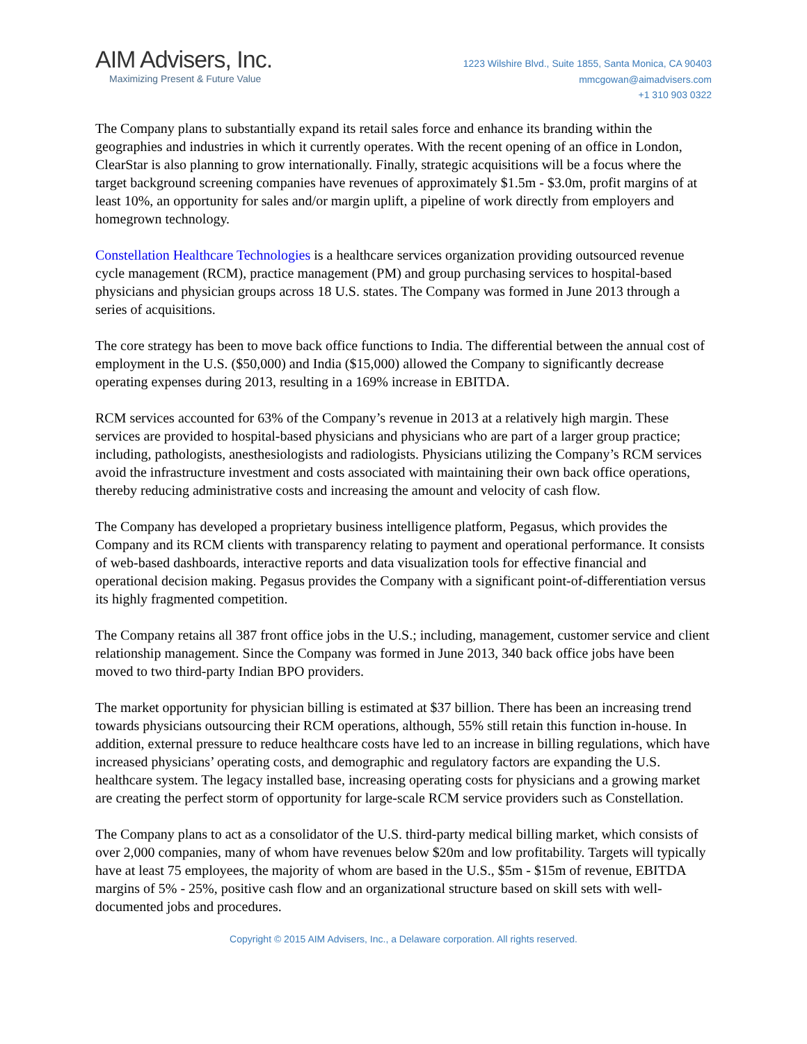AIM Advisers, Inc.
Maximizing Present & Future Value
1223 Wilshire Blvd., Suite 1855, Santa Monica, CA 90403
mmcgowan@aimadvisers.com
+1 310 903 0322
The Company plans to substantially expand its retail sales force and enhance its branding within the geographies and industries in which it currently operates. With the recent opening of an office in London, ClearStar is also planning to grow internationally. Finally, strategic acquisitions will be a focus where the target background screening companies have revenues of approximately $1.5m - $3.0m, profit margins of at least 10%, an opportunity for sales and/or margin uplift, a pipeline of work directly from employers and homegrown technology.
Constellation Healthcare Technologies is a healthcare services organization providing outsourced revenue cycle management (RCM), practice management (PM) and group purchasing services to hospital-based physicians and physician groups across 18 U.S. states. The Company was formed in June 2013 through a series of acquisitions.
The core strategy has been to move back office functions to India. The differential between the annual cost of employment in the U.S. ($50,000) and India ($15,000) allowed the Company to significantly decrease operating expenses during 2013, resulting in a 169% increase in EBITDA.
RCM services accounted for 63% of the Company’s revenue in 2013 at a relatively high margin. These services are provided to hospital-based physicians and physicians who are part of a larger group practice; including, pathologists, anesthesiologists and radiologists. Physicians utilizing the Company’s RCM services avoid the infrastructure investment and costs associated with maintaining their own back office operations, thereby reducing administrative costs and increasing the amount and velocity of cash flow.
The Company has developed a proprietary business intelligence platform, Pegasus, which provides the Company and its RCM clients with transparency relating to payment and operational performance. It consists of web-based dashboards, interactive reports and data visualization tools for effective financial and operational decision making. Pegasus provides the Company with a significant point-of-differentiation versus its highly fragmented competition.
The Company retains all 387 front office jobs in the U.S.; including, management, customer service and client relationship management. Since the Company was formed in June 2013, 340 back office jobs have been moved to two third-party Indian BPO providers.
The market opportunity for physician billing is estimated at $37 billion. There has been an increasing trend towards physicians outsourcing their RCM operations, although, 55% still retain this function in-house. In addition, external pressure to reduce healthcare costs have led to an increase in billing regulations, which have increased physicians’ operating costs, and demographic and regulatory factors are expanding the U.S. healthcare system. The legacy installed base, increasing operating costs for physicians and a growing market are creating the perfect storm of opportunity for large-scale RCM service providers such as Constellation.
The Company plans to act as a consolidator of the U.S. third-party medical billing market, which consists of over 2,000 companies, many of whom have revenues below $20m and low profitability. Targets will typically have at least 75 employees, the majority of whom are based in the U.S., $5m - $15m of revenue, EBITDA margins of 5% - 25%, positive cash flow and an organizational structure based on skill sets with well-documented jobs and procedures.
Copyright © 2015 AIM Advisers, Inc., a Delaware corporation. All rights reserved.